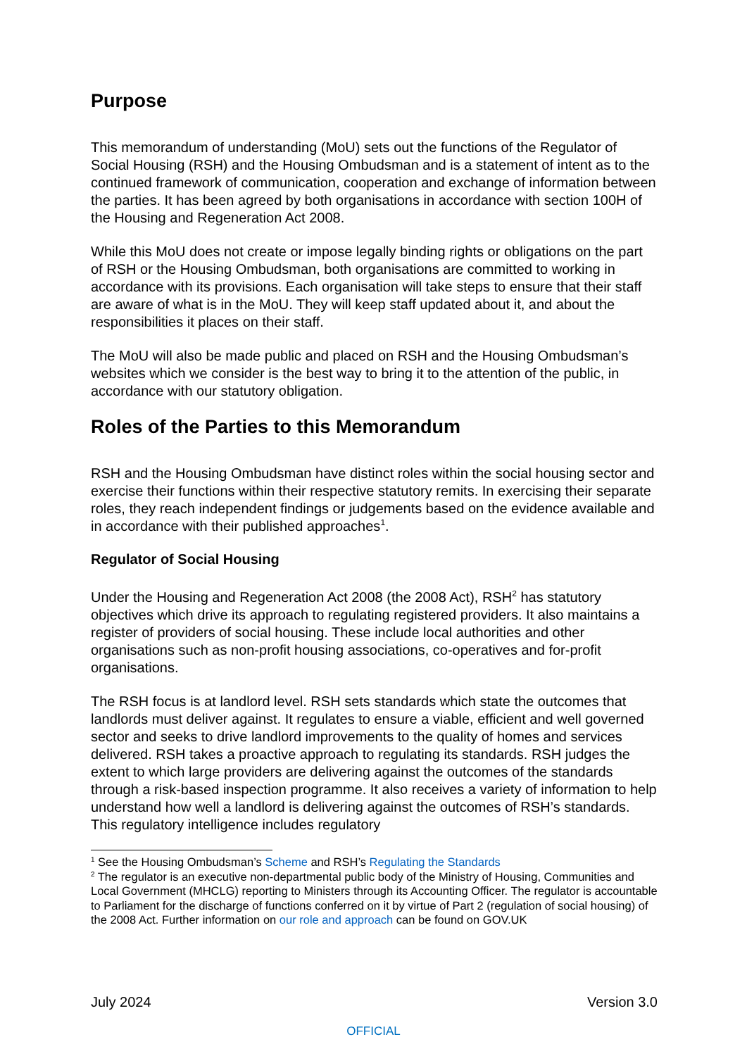Purpose
This memorandum of understanding (MoU) sets out the functions of the Regulator of Social Housing (RSH) and the Housing Ombudsman and is a statement of intent as to the continued framework of communication, cooperation and exchange of information between the parties. It has been agreed by both organisations in accordance with section 100H of the Housing and Regeneration Act 2008.
While this MoU does not create or impose legally binding rights or obligations on the part of RSH or the Housing Ombudsman, both organisations are committed to working in accordance with its provisions. Each organisation will take steps to ensure that their staff are aware of what is in the MoU. They will keep staff updated about it, and about the responsibilities it places on their staff.
The MoU will also be made public and placed on RSH and the Housing Ombudsman’s websites which we consider is the best way to bring it to the attention of the public, in accordance with our statutory obligation.
Roles of the Parties to this Memorandum
RSH and the Housing Ombudsman have distinct roles within the social housing sector and exercise their functions within their respective statutory remits. In exercising their separate roles, they reach independent findings or judgements based on the evidence available and in accordance with their published approaches<sup>1</sup>.
Regulator of Social Housing
Under the Housing and Regeneration Act 2008 (the 2008 Act), RSH<sup>2</sup> has statutory objectives which drive its approach to regulating registered providers. It also maintains a register of providers of social housing. These include local authorities and other organisations such as non-profit housing associations, co-operatives and for-profit organisations.
The RSH focus is at landlord level. RSH sets standards which state the outcomes that landlords must deliver against. It regulates to ensure a viable, efficient and well governed sector and seeks to drive landlord improvements to the quality of homes and services delivered. RSH takes a proactive approach to regulating its standards. RSH judges the extent to which large providers are delivering against the outcomes of the standards through a risk-based inspection programme. It also receives a variety of information to help understand how well a landlord is delivering against the outcomes of RSH’s standards. This regulatory intelligence includes regulatory
<sup>1</sup> See the Housing Ombudsman’s Scheme and RSH’s Regulating the Standards
<sup>2</sup> The regulator is an executive non-departmental public body of the Ministry of Housing, Communities and Local Government (MHCLG) reporting to Ministers through its Accounting Officer. The regulator is accountable to Parliament for the discharge of functions conferred on it by virtue of Part 2 (regulation of social housing) of the 2008 Act. Further information on our role and approach can be found on GOV.UK
July 2024 Version 3.0
OFFICIAL